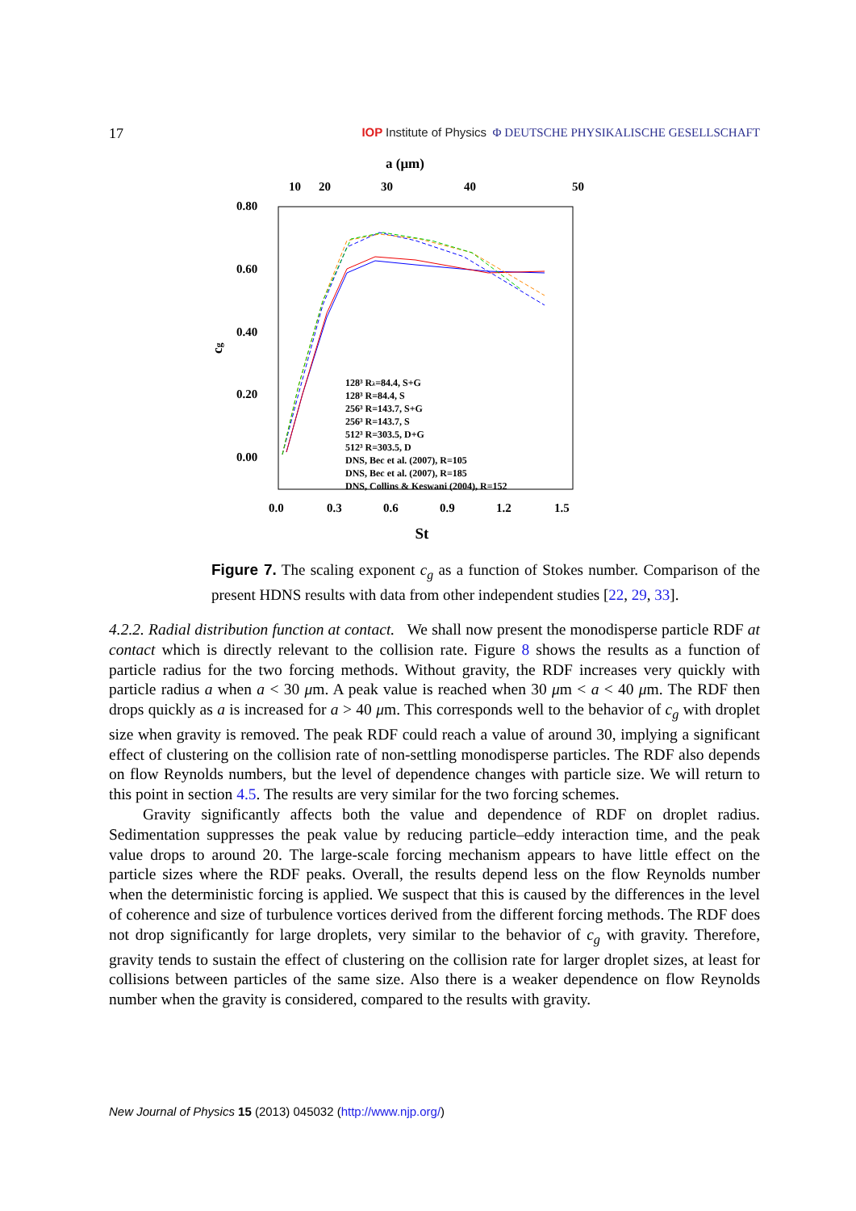17 IOP Institute of Physics Φ DEUTSCHE PHYSIKALISCHE GESELLSCHAFT
a (μm)
10
20
30
40
50
0.80
0.60
0.40
0.20
0.00
cg
0.0
0.3
0.6
0.9
1.2
1.5
St
128³ Rλ=84.4, S+G
128³ R=84.4, S
256³ R=143.7, S+G
256³ R=143.7, S
512³ R=303.5, D+G
512³ R=303.5, D
DNS, Bec et al. (2007), R=105
DNS, Bec et al. (2007), R=185
DNS, Collins & Keswani (2004), R=152
Figure 7. The scaling exponent c<sub>g</sub> as a function of Stokes number. Comparison of the present HDNS results with data from other independent studies [22, 29, 33].
4.2.2. Radial distribution function at contact. We shall now present the monodisperse particle RDF at contact which is directly relevant to the collision rate. Figure 8 shows the results as a function of particle radius for the two forcing methods. Without gravity, the RDF increases very quickly with particle radius a when a < 30 μm. A peak value is reached when 30 μm < a < 40 μm. The RDF then drops quickly as a is increased for a > 40 μm. This corresponds well to the behavior of c<sub>g</sub> with droplet size when gravity is removed. The peak RDF could reach a value of around 30, implying a significant effect of clustering on the collision rate of non-settling monodisperse particles. The RDF also depends on flow Reynolds numbers, but the level of dependence changes with particle size. We will return to this point in section 4.5. The results are very similar for the two forcing schemes.
Gravity significantly affects both the value and dependence of RDF on droplet radius. Sedimentation suppresses the peak value by reducing particle–eddy interaction time, and the peak value drops to around 20. The large-scale forcing mechanism appears to have little effect on the particle sizes where the RDF peaks. Overall, the results depend less on the flow Reynolds number when the deterministic forcing is applied. We suspect that this is caused by the differences in the level of coherence and size of turbulence vortices derived from the different forcing methods. The RDF does not drop significantly for large droplets, very similar to the behavior of c<sub>g</sub> with gravity. Therefore, gravity tends to sustain the effect of clustering on the collision rate for larger droplet sizes, at least for collisions between particles of the same size. Also there is a weaker dependence on flow Reynolds number when the gravity is considered, compared to the results with gravity.
New Journal of Physics 15 (2013) 045032 (http://www.njp.org/)